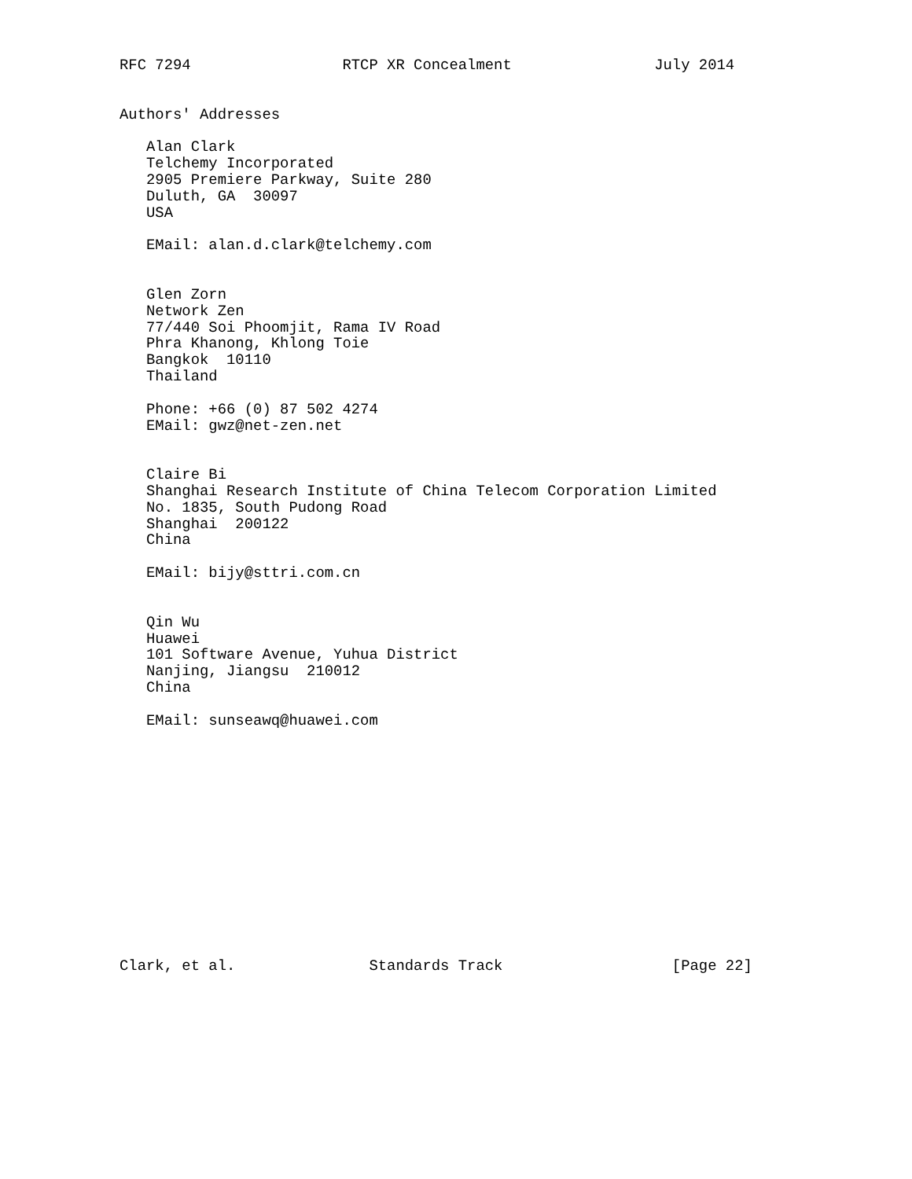RFC 7294                 RTCP XR Concealment                July 2014


Authors' Addresses

   Alan Clark
   Telchemy Incorporated
   2905 Premiere Parkway, Suite 280
   Duluth, GA  30097
   USA

   EMail: alan.d.clark@telchemy.com


   Glen Zorn
   Network Zen
   77/440 Soi Phoomjit, Rama IV Road
   Phra Khanong, Khlong Toie
   Bangkok  10110
   Thailand

   Phone: +66 (0) 87 502 4274
   EMail: gwz@net-zen.net


   Claire Bi
   Shanghai Research Institute of China Telecom Corporation Limited
   No. 1835, South Pudong Road
   Shanghai  200122
   China

   EMail: bijy@sttri.com.cn


   Qin Wu
   Huawei
   101 Software Avenue, Yuhua District
   Nanjing, Jiangsu  210012
   China

   EMail: sunseawq@huawei.com














Clark, et al.               Standards Track                   [Page 22]